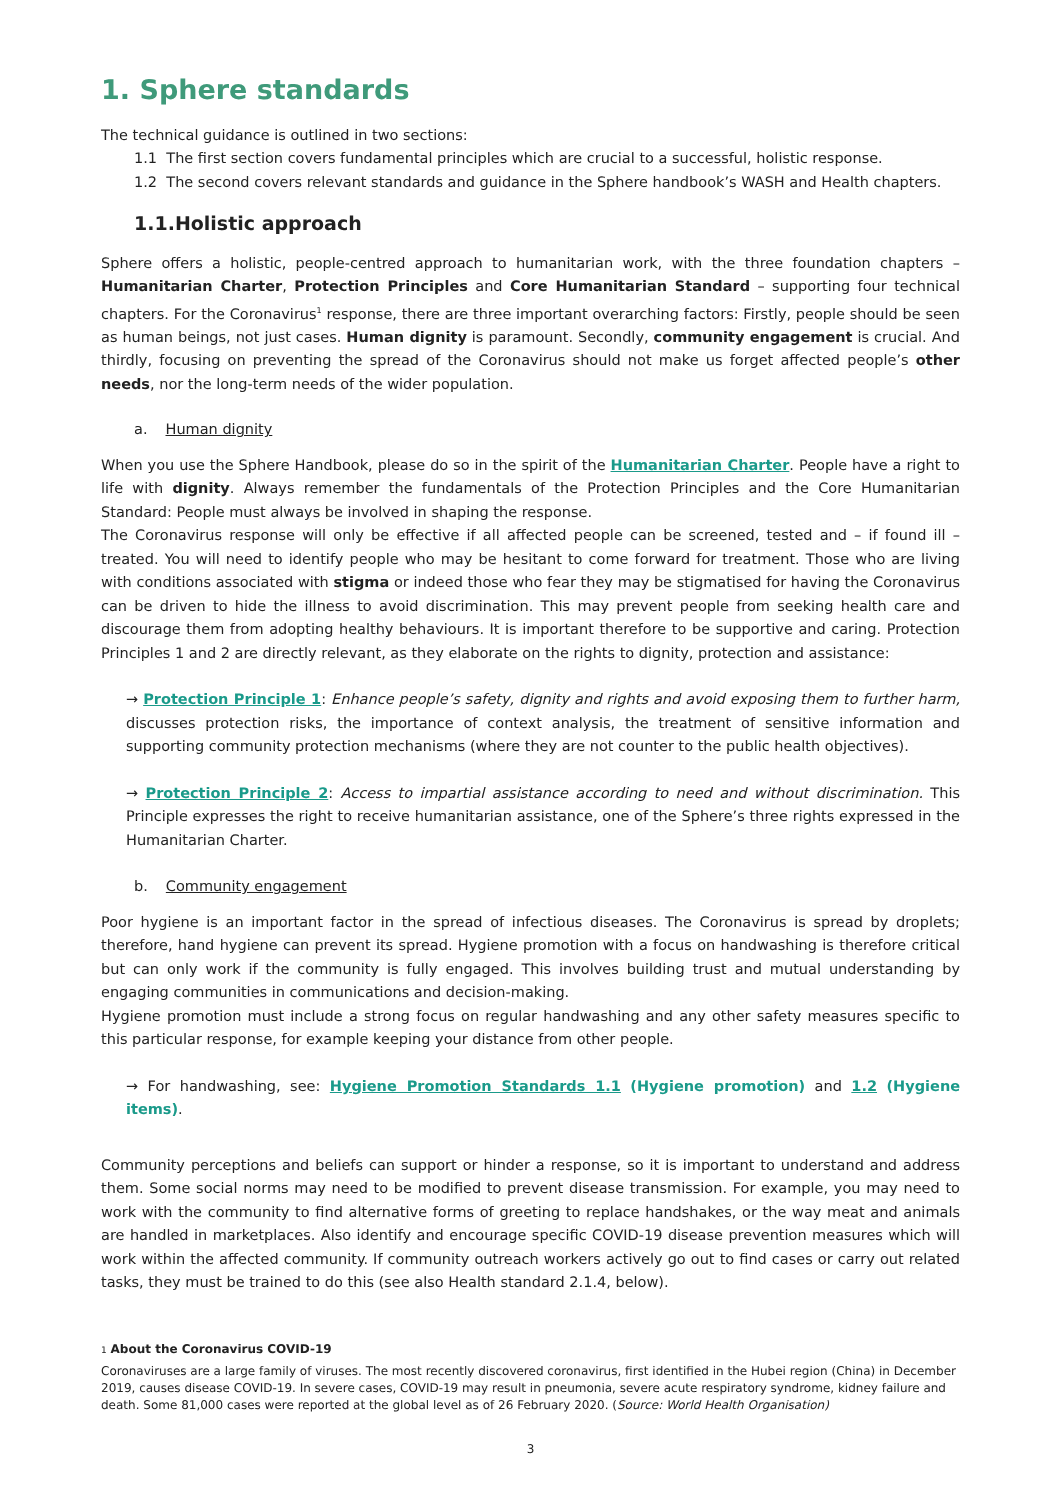1. Sphere standards
The technical guidance is outlined in two sections:
1.1 The first section covers fundamental principles which are crucial to a successful, holistic response.
1.2 The second covers relevant standards and guidance in the Sphere handbook’s WASH and Health chapters.
1.1.Holistic approach
Sphere offers a holistic, people-centred approach to humanitarian work, with the three foundation chapters – Humanitarian Charter, Protection Principles and Core Humanitarian Standard – supporting four technical chapters. For the Coronavirus<sup>1</sup> response, there are three important overarching factors: Firstly, people should be seen as human beings, not just cases. Human dignity is paramount. Secondly, community engagement is crucial. And thirdly, focusing on preventing the spread of the Coronavirus should not make us forget affected people’s other needs, nor the long-term needs of the wider population.
a. Human dignity
When you use the Sphere Handbook, please do so in the spirit of the Humanitarian Charter. People have a right to life with dignity. Always remember the fundamentals of the Protection Principles and the Core Humanitarian Standard: People must always be involved in shaping the response.
The Coronavirus response will only be effective if all affected people can be screened, tested and – if found ill – treated. You will need to identify people who may be hesitant to come forward for treatment. Those who are living with conditions associated with stigma or indeed those who fear they may be stigmatised for having the Coronavirus can be driven to hide the illness to avoid discrimination. This may prevent people from seeking health care and discourage them from adopting healthy behaviours. It is important therefore to be supportive and caring. Protection Principles 1 and 2 are directly relevant, as they elaborate on the rights to dignity, protection and assistance:
→ Protection Principle 1: Enhance people’s safety, dignity and rights and avoid exposing them to further harm, discusses protection risks, the importance of context analysis, the treatment of sensitive information and supporting community protection mechanisms (where they are not counter to the public health objectives).
→ Protection Principle 2: Access to impartial assistance according to need and without discrimination. This Principle expresses the right to receive humanitarian assistance, one of the Sphere’s three rights expressed in the Humanitarian Charter.
b. Community engagement
Poor hygiene is an important factor in the spread of infectious diseases. The Coronavirus is spread by droplets; therefore, hand hygiene can prevent its spread. Hygiene promotion with a focus on handwashing is therefore critical but can only work if the community is fully engaged. This involves building trust and mutual understanding by engaging communities in communications and decision-making.
Hygiene promotion must include a strong focus on regular handwashing and any other safety measures specific to this particular response, for example keeping your distance from other people.
→ For handwashing, see: Hygiene Promotion Standards 1.1 (Hygiene promotion) and 1.2 (Hygiene items).
Community perceptions and beliefs can support or hinder a response, so it is important to understand and address them. Some social norms may need to be modified to prevent disease transmission. For example, you may need to work with the community to find alternative forms of greeting to replace handshakes, or the way meat and animals are handled in marketplaces. Also identify and encourage specific COVID-19 disease prevention measures which will work within the affected community. If community outreach workers actively go out to find cases or carry out related tasks, they must be trained to do this (see also Health standard 2.1.4, below).
1 About the Coronavirus COVID-19
Coronaviruses are a large family of viruses. The most recently discovered coronavirus, first identified in the Hubei region (China) in December 2019, causes disease COVID-19. In severe cases, COVID-19 may result in pneumonia, severe acute respiratory syndrome, kidney failure and death. Some 81,000 cases were reported at the global level as of 26 February 2020. (Source: World Health Organisation)
3